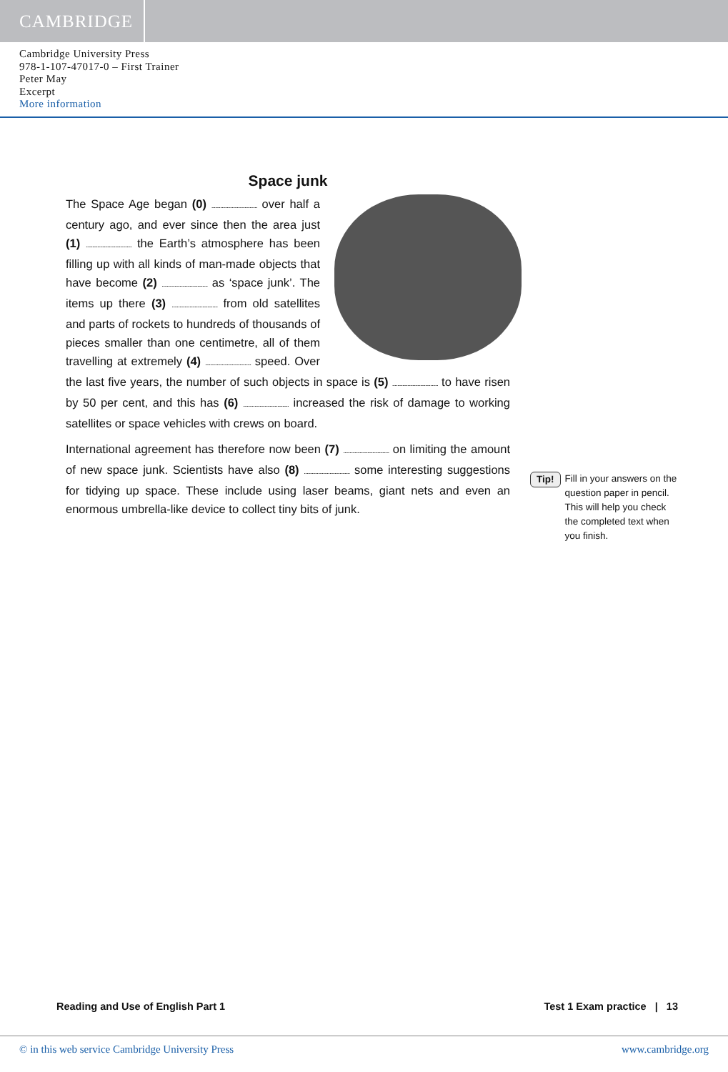CAMBRIDGE
Cambridge University Press
978-1-107-47017-0 – First Trainer
Peter May
Excerpt
More information
Space junk
The Space Age began (0) .................................... over half a century ago, and ever since then the area just (1) .................................... the Earth’s atmosphere has been filling up with all kinds of man-made objects that have become (2) .................................... as ‘space junk’. The items up there (3) .................................... from old satellites and parts of rockets to hundreds of thousands of pieces smaller than one centimetre, all of them travelling at extremely (4) .................................... speed. Over the last five years, the number of such objects in space is (5) .................................... to have risen by 50 per cent, and this has (6) .................................... increased the risk of damage to working satellites or space vehicles with crews on board.
International agreement has therefore now been (7) .................................... on limiting the amount of new space junk. Scientists have also (8) .................................... some interesting suggestions for tidying up space. These include using laser beams, giant nets and even an enormous umbrella-like device to collect tiny bits of junk.
Tip! Fill in your answers on the question paper in pencil. This will help you check the completed text when you finish.
Reading and Use of English Part 1 Test 1 Exam practice | 13
© in this web service Cambridge University Press www.cambridge.org